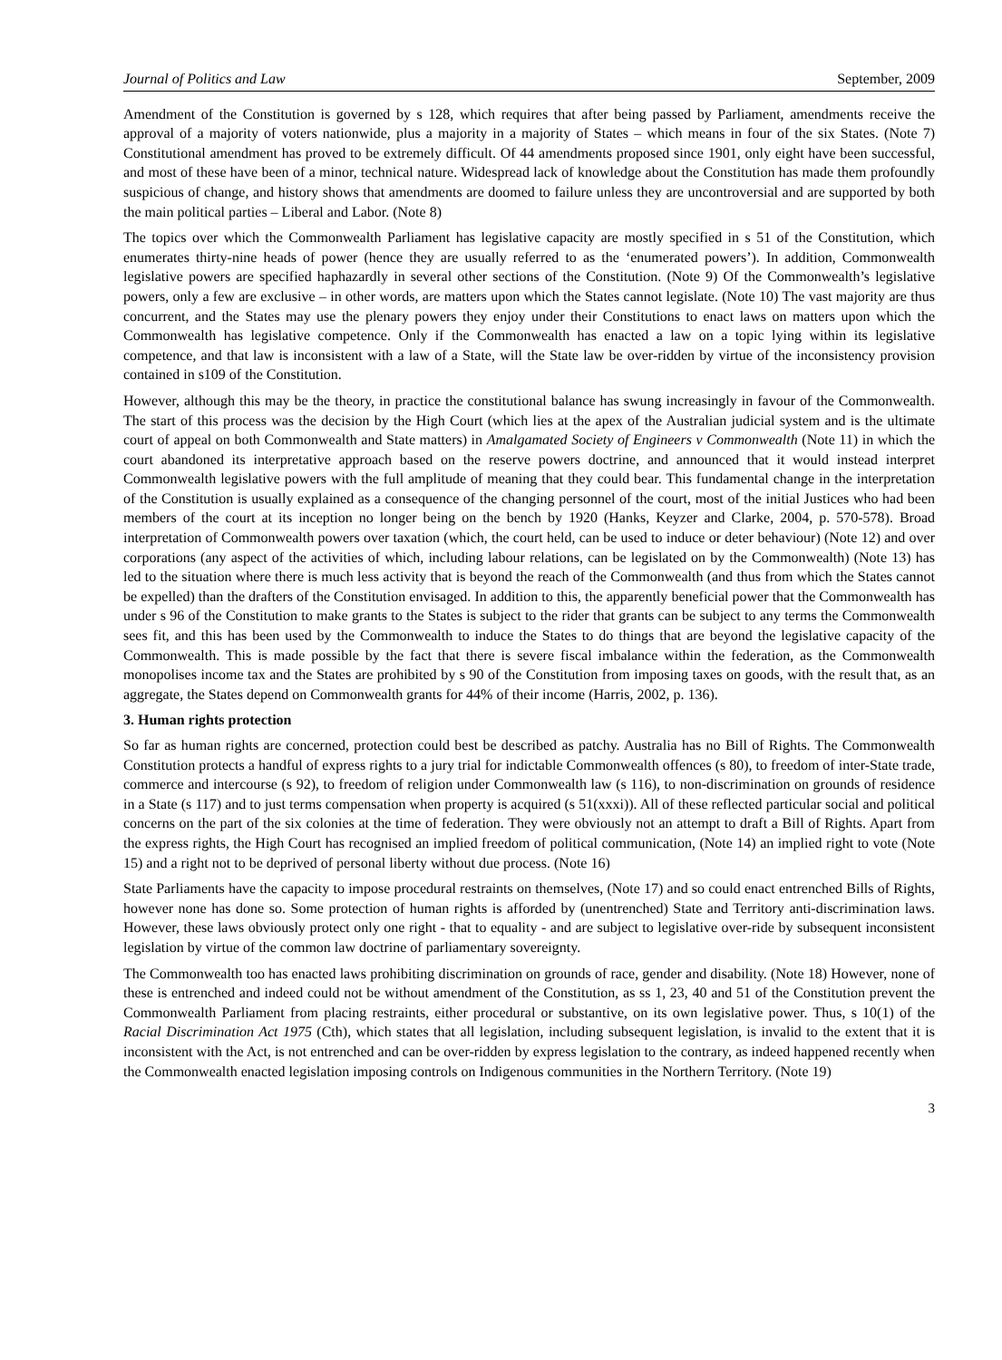Journal of Politics and Law September, 2009
Amendment of the Constitution is governed by s 128, which requires that after being passed by Parliament, amendments receive the approval of a majority of voters nationwide, plus a majority in a majority of States – which means in four of the six States. (Note 7) Constitutional amendment has proved to be extremely difficult. Of 44 amendments proposed since 1901, only eight have been successful, and most of these have been of a minor, technical nature. Widespread lack of knowledge about the Constitution has made them profoundly suspicious of change, and history shows that amendments are doomed to failure unless they are uncontroversial and are supported by both the main political parties – Liberal and Labor. (Note 8)
The topics over which the Commonwealth Parliament has legislative capacity are mostly specified in s 51 of the Constitution, which enumerates thirty-nine heads of power (hence they are usually referred to as the ‘enumerated powers’). In addition, Commonwealth legislative powers are specified haphazardly in several other sections of the Constitution. (Note 9) Of the Commonwealth’s legislative powers, only a few are exclusive – in other words, are matters upon which the States cannot legislate. (Note 10) The vast majority are thus concurrent, and the States may use the plenary powers they enjoy under their Constitutions to enact laws on matters upon which the Commonwealth has legislative competence. Only if the Commonwealth has enacted a law on a topic lying within its legislative competence, and that law is inconsistent with a law of a State, will the State law be over-ridden by virtue of the inconsistency provision contained in s109 of the Constitution.
However, although this may be the theory, in practice the constitutional balance has swung increasingly in favour of the Commonwealth. The start of this process was the decision by the High Court (which lies at the apex of the Australian judicial system and is the ultimate court of appeal on both Commonwealth and State matters) in Amalgamated Society of Engineers v Commonwealth (Note 11) in which the court abandoned its interpretative approach based on the reserve powers doctrine, and announced that it would instead interpret Commonwealth legislative powers with the full amplitude of meaning that they could bear. This fundamental change in the interpretation of the Constitution is usually explained as a consequence of the changing personnel of the court, most of the initial Justices who had been members of the court at its inception no longer being on the bench by 1920 (Hanks, Keyzer and Clarke, 2004, p. 570-578). Broad interpretation of Commonwealth powers over taxation (which, the court held, can be used to induce or deter behaviour) (Note 12) and over corporations (any aspect of the activities of which, including labour relations, can be legislated on by the Commonwealth) (Note 13) has led to the situation where there is much less activity that is beyond the reach of the Commonwealth (and thus from which the States cannot be expelled) than the drafters of the Constitution envisaged. In addition to this, the apparently beneficial power that the Commonwealth has under s 96 of the Constitution to make grants to the States is subject to the rider that grants can be subject to any terms the Commonwealth sees fit, and this has been used by the Commonwealth to induce the States to do things that are beyond the legislative capacity of the Commonwealth. This is made possible by the fact that there is severe fiscal imbalance within the federation, as the Commonwealth monopolises income tax and the States are prohibited by s 90 of the Constitution from imposing taxes on goods, with the result that, as an aggregate, the States depend on Commonwealth grants for 44% of their income (Harris, 2002, p. 136).
3. Human rights protection
So far as human rights are concerned, protection could best be described as patchy. Australia has no Bill of Rights. The Commonwealth Constitution protects a handful of express rights to a jury trial for indictable Commonwealth offences (s 80), to freedom of inter-State trade, commerce and intercourse (s 92), to freedom of religion under Commonwealth law (s 116), to non-discrimination on grounds of residence in a State (s 117) and to just terms compensation when property is acquired (s 51(xxxi)). All of these reflected particular social and political concerns on the part of the six colonies at the time of federation. They were obviously not an attempt to draft a Bill of Rights. Apart from the express rights, the High Court has recognised an implied freedom of political communication, (Note 14) an implied right to vote (Note 15) and a right not to be deprived of personal liberty without due process. (Note 16)
State Parliaments have the capacity to impose procedural restraints on themselves, (Note 17) and so could enact entrenched Bills of Rights, however none has done so. Some protection of human rights is afforded by (unentrenched) State and Territory anti-discrimination laws. However, these laws obviously protect only one right - that to equality - and are subject to legislative over-ride by subsequent inconsistent legislation by virtue of the common law doctrine of parliamentary sovereignty.
The Commonwealth too has enacted laws prohibiting discrimination on grounds of race, gender and disability. (Note 18) However, none of these is entrenched and indeed could not be without amendment of the Constitution, as ss 1, 23, 40 and 51 of the Constitution prevent the Commonwealth Parliament from placing restraints, either procedural or substantive, on its own legislative power. Thus, s 10(1) of the Racial Discrimination Act 1975 (Cth), which states that all legislation, including subsequent legislation, is invalid to the extent that it is inconsistent with the Act, is not entrenched and can be over-ridden by express legislation to the contrary, as indeed happened recently when the Commonwealth enacted legislation imposing controls on Indigenous communities in the Northern Territory. (Note 19)
3